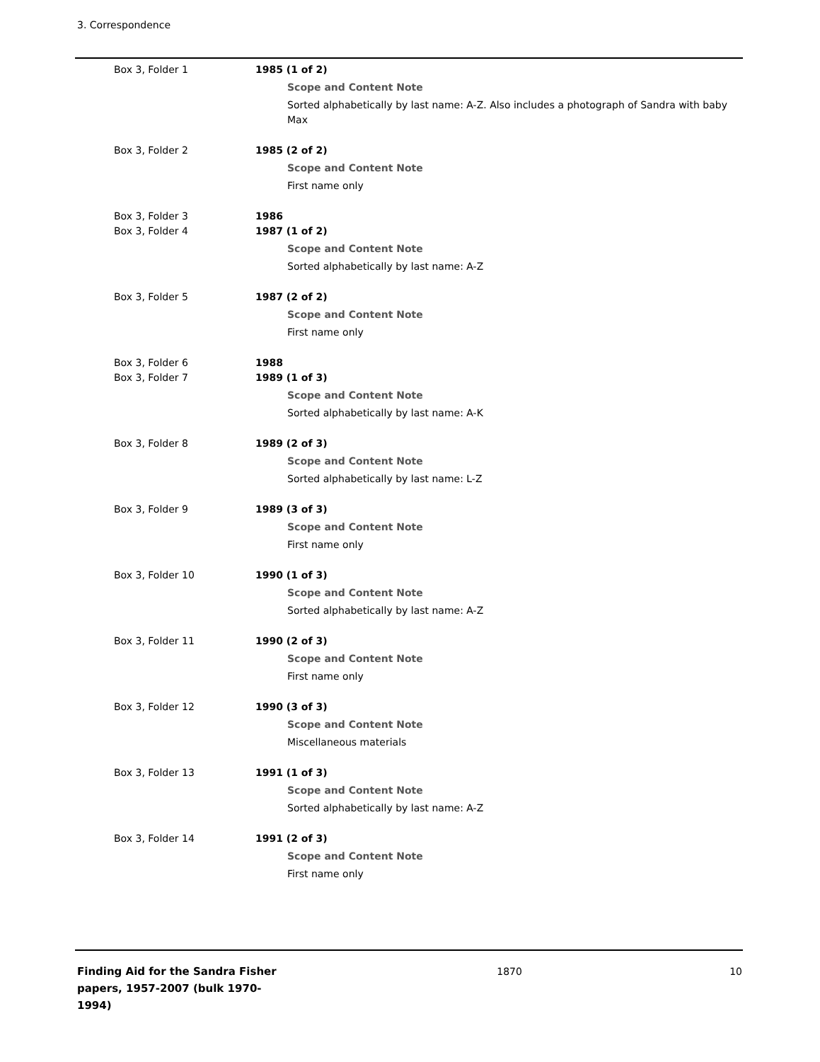3. Correspondence
| Box 3, Folder 1 | 1985 (1 of 2) Scope and Content Note Sorted alphabetically by last name: A-Z. Also includes a photograph of Sandra with baby Max |
| Box 3, Folder 2 | 1985 (2 of 2) Scope and Content Note First name only |
| Box 3, Folder 3 | 1986 |
| Box 3, Folder 4 | 1987 (1 of 2) Scope and Content Note Sorted alphabetically by last name: A-Z |
| Box 3, Folder 5 | 1987 (2 of 2) Scope and Content Note First name only |
| Box 3, Folder 6 | 1988 |
| Box 3, Folder 7 | 1989 (1 of 3) Scope and Content Note Sorted alphabetically by last name: A-K |
| Box 3, Folder 8 | 1989 (2 of 3) Scope and Content Note Sorted alphabetically by last name: L-Z |
| Box 3, Folder 9 | 1989 (3 of 3) Scope and Content Note First name only |
| Box 3, Folder 10 | 1990 (1 of 3) Scope and Content Note Sorted alphabetically by last name: A-Z |
| Box 3, Folder 11 | 1990 (2 of 3) Scope and Content Note First name only |
| Box 3, Folder 12 | 1990 (3 of 3) Scope and Content Note Miscellaneous materials |
| Box 3, Folder 13 | 1991 (1 of 3) Scope and Content Note Sorted alphabetically by last name: A-Z |
| Box 3, Folder 14 | 1991 (2 of 3) Scope and Content Note First name only |
Finding Aid for the Sandra Fisher papers, 1957-2007 (bulk 1970-1994)
1870 10